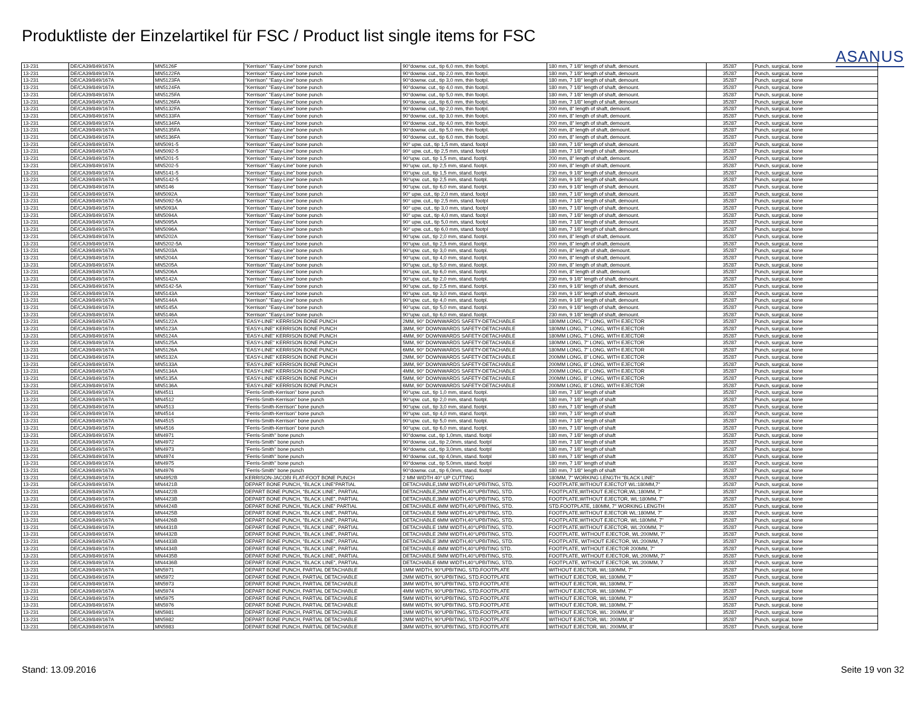Produktliste der Einzelartikel für FSC / Product list single items for FSC
ASANUS
| 13-231 | DE/CA39/849/167A | MN5126F | "Kerrison" "Easy-Line" bone punch | 90°downw. cut., tip 6,0 mm, thin footpl. | 180 mm, 7 1/8" length of shaft, demount. | 35287 | Punch, surgical, bone |
| 13-231 | DE/CA39/849/167A | MN5122FA | "Kerrison" "Easy-Line" bone punch | 90°downw. cut., tip 2,0 mm, thin footpl. | 180 mm, 7 1/8" length of shaft, demount. | 35287 | Punch, surgical, bone |
| 13-231 | DE/CA39/849/167A | MN5123FA | "Kerrison" "Easy-Line" bone punch | 90°downw. cut., tip 3,0 mm, thin footpl. | 180 mm, 7 1/8" length of shaft, demount. | 35287 | Punch, surgical, bone |
| 13-231 | DE/CA39/849/167A | MN5124FA | "Kerrison" "Easy-Line" bone punch | 90°downw. cut., tip 4,0 mm, thin footpl. | 180 mm, 7 1/8" length of shaft, demount. | 35287 | Punch, surgical, bone |
| 13-231 | DE/CA39/849/167A | MN5125FA | "Kerrison" "Easy-Line" bone punch | 90°downw. cut., tip 5,0 mm, thin footpl. | 180 mm, 7 1/8" length of shaft, demount. | 35287 | Punch, surgical, bone |
| 13-231 | DE/CA39/849/167A | MN5126FA | "Kerrison" "Easy-Line" bone punch | 90°downw. cut., tip 6,0 mm, thin footpl. | 180 mm, 7 1/8" length of shaft, demount. | 35287 | Punch, surgical, bone |
| 13-231 | DE/CA39/849/167A | MN5132FA | "Kerrison" "Easy-Line" bone punch | 90°downw. cut., tip 2,0 mm, thin footpl. | 200 mm, 8" length of shaft, demount. | 35287 | Punch, surgical, bone |
| 13-231 | DE/CA39/849/167A | MN5133FA | "Kerrison" "Easy-Line" bone punch | 90°downw. cut., tip 3,0 mm, thin footpl. | 200 mm, 8" length of shaft, demount. | 35287 | Punch, surgical, bone |
| 13-231 | DE/CA39/849/167A | MN5134FA | "Kerrison" "Easy-Line" bone punch | 90°downw. cut., tip 4,0 mm, thin footpl. | 200 mm, 8" length of shaft, demount. | 35287 | Punch, surgical, bone |
| 13-231 | DE/CA39/849/167A | MN5135FA | "Kerrison" "Easy-Line" bone punch | 90°downw. cut., tip 5,0 mm, thin footpl. | 200 mm, 8" length of shaft, demount. | 35287 | Punch, surgical, bone |
| 13-231 | DE/CA39/849/167A | MN5136FA | "Kerrison" "Easy-Line" bone punch | 90°downw. cut., tip 6,0 mm, thin footpl. | 200 mm, 8" length of shaft, demount. | 35287 | Punch, surgical, bone |
| 13-231 | DE/CA39/849/167A | MN5091-5 | "Kerrison" "Easy-Line" bone punch | 90° upw. cut., tip 1,5 mm, stand. footpl | 180 mm, 7 1/8" length of shaft, demount. | 35287 | Punch, surgical, bone |
| 13-231 | DE/CA39/849/167A | MN5092-5 | "Kerrison" "Easy-Line" bone punch | 90° upw. cut., tip 2,5 mm, stand. footpl | 180 mm, 7 1/8" length of shaft, demount. | 35287 | Punch, surgical, bone |
| 13-231 | DE/CA39/849/167A | MN5201-5 | "Kerrison" "Easy-Line" bone punch | 90°upw. cut., tip 1,5 mm, stand. footpl. | 200 mm, 8" length of shaft, demount. | 35287 | Punch, surgical, bone |
| 13-231 | DE/CA39/849/167A | MN5202-5 | "Kerrison" "Easy-Line" bone punch | 90°upw. cut., tip 2,5 mm, stand. footpl. | 200 mm, 8" length of shaft, demount. | 35287 | Punch, surgical, bone |
| 13-231 | DE/CA39/849/167A | MN5141-5 | "Kerrison" "Easy-Line" bone punch | 90°upw. cut., tip 1,5 mm, stand. footpl. | 230 mm, 9 1/8" length of shaft, demount. | 35287 | Punch, surgical, bone |
| 13-231 | DE/CA39/849/167A | MN5142-5 | "Kerrison" "Easy-Line" bone punch | 90°upw. cut., tip 2,5 mm, stand. footpl. | 230 mm, 9 1/8" length of shaft, demount. | 35287 | Punch, surgical, bone |
| 13-231 | DE/CA39/849/167A | MN5146 | "Kerrison" "Easy-Line" bone punch | 90°upw. cut., tip 6,0 mm, stand. footpl. | 230 mm, 9 1/8" length of shaft, demount. | 35287 | Punch, surgical, bone |
| 13-231 | DE/CA39/849/167A | MN5092A | "Kerrison" "Easy-Line" bone punch | 90° upw. cut., tip 2,0 mm, stand. footpl | 180 mm, 7 1/8" length of shaft, demount. | 35287 | Punch, surgical, bone |
| 13-231 | DE/CA39/849/167A | MN5092-5A | "Kerrison" "Easy-Line" bone punch | 90° upw. cut., tip 2,5 mm, stand. footpl | 180 mm, 7 1/8" length of shaft, demount. | 35287 | Punch, surgical, bone |
| 13-231 | DE/CA39/849/167A | MN5093A | "Kerrison" "Easy-Line" bone punch | 90° upw. cut., tip 3,0 mm, stand. footpl | 180 mm, 7 1/8" length of shaft, demount. | 35287 | Punch, surgical, bone |
| 13-231 | DE/CA39/849/167A | MN5094A | "Kerrison" "Easy-Line" bone punch | 90° upw. cut., tip 4,0 mm, stand. footpl | 180 mm, 7 1/8" length of shaft, demount. | 35287 | Punch, surgical, bone |
| 13-231 | DE/CA39/849/167A | MN5095A | "Kerrison" "Easy-Line" bone punch | 90° upw. cut., tip 5,0 mm, stand. footpl | 180 mm, 7 1/8" length of shaft, demount. | 35287 | Punch, surgical, bone |
| 13-231 | DE/CA39/849/167A | MN5096A | "Kerrison" "Easy-Line" bone punch | 90° upw. cut., tip 6,0 mm, stand. footpl | 180 mm, 7 1/8" length of shaft, demount. | 35287 | Punch, surgical, bone |
| 13-231 | DE/CA39/849/167A | MN5202A | "Kerrison" "Easy-Line" bone punch | 90°upw. cut., tip 2,0 mm, stand. footpl. | 200 mm, 8" length of shaft, demount. | 35287 | Punch, surgical, bone |
| 13-231 | DE/CA39/849/167A | MN5202-5A | "Kerrison" "Easy-Line" bone punch | 90°upw. cut., tip 2,5 mm, stand. footpl. | 200 mm, 8" length of shaft, demount. | 35287 | Punch, surgical, bone |
| 13-231 | DE/CA39/849/167A | MN5203A | "Kerrison" "Easy-Line" bone punch | 90°upw. cut., tip 3,0 mm, stand. footpl. | 200 mm, 8" length of shaft, demount. | 35287 | Punch, surgical, bone |
| 13-231 | DE/CA39/849/167A | MN5204A | "Kerrison" "Easy-Line" bone punch | 90°upw. cut., tip 4,0 mm, stand. footpl. | 200 mm, 8" length of shaft, demount. | 35287 | Punch, surgical, bone |
| 13-231 | DE/CA39/849/167A | MN5205A | "Kerrison" "Easy-Line" bone punch | 90°upw. cut., tip 5,0 mm, stand. footpl. | 200 mm, 8" length of shaft, demount. | 35287 | Punch, surgical, bone |
| 13-231 | DE/CA39/849/167A | MN5206A | "Kerrison" "Easy-Line" bone punch | 90°upw. cut., tip 6,0 mm, stand. footpl. | 200 mm, 8" length of shaft, demount. | 35287 | Punch, surgical, bone |
| 13-231 | DE/CA39/849/167A | MN5142A | "Kerrison" "Easy-Line" bone punch | 90°upw. cut., tip 2,0 mm, stand. footpl. | 230 mm, 9 1/8" length of shaft, demount. | 35287 | Punch, surgical, bone |
| 13-231 | DE/CA39/849/167A | MN5142-5A | "Kerrison" "Easy-Line" bone punch | 90°upw. cut., tip 2,5 mm, stand. footpl. | 230 mm, 9 1/8" length of shaft, demount. | 35287 | Punch, surgical, bone |
| 13-231 | DE/CA39/849/167A | MN5143A | "Kerrison" "Easy-Line" bone punch | 90°upw. cut., tip 3,0 mm, stand. footpl. | 230 mm, 9 1/8" length of shaft, demount. | 35287 | Punch, surgical, bone |
| 13-231 | DE/CA39/849/167A | MN5144A | "Kerrison" "Easy-Line" bone punch | 90°upw. cut., tip 4,0 mm, stand. footpl. | 230 mm, 9 1/8" length of shaft, demount. | 35287 | Punch, surgical, bone |
| 13-231 | DE/CA39/849/167A | MN5145A | "Kerrison" "Easy-Line" bone punch | 90°upw. cut., tip 5,0 mm, stand. footpl. | 230 mm, 9 1/8" length of shaft, demount. | 35287 | Punch, surgical, bone |
| 13-231 | DE/CA39/849/167A | MN5146A | "Kerrison" "Easy-Line" bone punch | 90°upw. cut., tip 6,0 mm, stand. footpl. | 230 mm, 9 1/8" length of shaft, demount. | 35287 | Punch, surgical, bone |
| 13-231 | DE/CA39/849/167A | MN5122A | "EASY-LINE" KERRISON BONE PUNCH | 2MM, 90° DOWNWARDS SAFETY-DETACHABLE | 180MM LONG, 7" LONG, WITH EJECTOR | 35287 | Punch, surgical, bone |
| 13-231 | DE/CA39/849/167A | MN5123A | "EASY-LINE" KERRISON BONE PUNCH | 3MM, 90° DOWNWARDS SAFETY-DETACHABLE | 180MM LONG, 7" LONG, WITH EJECTOR | 35287 | Punch, surgical, bone |
| 13-231 | DE/CA39/849/167A | MN5124A | "EASY-LINE" KERRISON BONE PUNCH | 4MM, 90° DOWNWARDS SAFETY-DETACHABLE | 180MM LONG, 7" LONG, WITH EJECTOR | 35287 | Punch, surgical, bone |
| 13-231 | DE/CA39/849/167A | MN5125A | "EASY-LINE" KERRISON BONE PUNCH | 5MM, 90° DOWNWARDS SAFETY-DETACHABLE | 180MM LONG, 7" LONG, WITH EJECTOR | 35287 | Punch, surgical, bone |
| 13-231 | DE/CA39/849/167A | MN5126A | "EASY-LINE" KERRISON BONE PUNCH | 6MM, 90° DOWNWARDS SAFETY-DETACHABLE | 180MM LONG, 7" LONG, WITH EJECTOR | 35287 | Punch, surgical, bone |
| 13-231 | DE/CA39/849/167A | MN5132A | "EASY-LINE" KERRISON BONE PUNCH | 2MM, 90° DOWNWARDS SAFETY-DETACHABLE | 200MM LONG, 8" LONG, WITH EJECTOR | 35287 | Punch, surgical, bone |
| 13-231 | DE/CA39/849/167A | MN5133A | "EASY-LINE" KERRISON BONE PUNCH | 3MM, 90° DOWNWARDS SAFETY-DETACHABLE | 200MM LONG, 8" LONG, WITH EJECTOR | 35287 | Punch, surgical, bone |
| 13-231 | DE/CA39/849/167A | MN5134A | "EASY-LINE" KERRISON BONE PUNCH | 4MM, 90° DOWNWARDS SAFETY-DETACHABLE | 200MM LONG, 8" LONG, WITH EJECTOR | 35287 | Punch, surgical, bone |
| 13-231 | DE/CA39/849/167A | MN5135A | "EASY-LINE" KERRISON BONE PUNCH | 5MM, 90° DOWNWARDS SAFETY-DETACHABLE | 200MM LONG, 8" LONG, WITH EJECTOR | 35287 | Punch, surgical, bone |
| 13-231 | DE/CA39/849/167A | MN5136A | "EASY-LINE" KERRISON BONE PUNCH | 6MM, 90° DOWNWARDS SAFETY-DETACHABLE | 200MM LONG, 8" LONG, WITH EJECTOR | 35287 | Punch, surgical, bone |
| 13-231 | DE/CA39/849/167A | MN4511 | "Ferris-Smith-Kerrison" bone punch | 90°upw. cut., tip 1,0 mm, stand. footpl. | 180 mm, 7 1/8" length of shaft | 35287 | Punch, surgical, bone |
| 13-231 | DE/CA39/849/167A | MN4512 | "Ferris-Smith-Kerrison" bone punch | 90°upw. cut., tip 2,0 mm, stand. footpl. | 180 mm, 7 1/8" length of shaft | 35287 | Punch, surgical, bone |
| 13-231 | DE/CA39/849/167A | MN4513 | "Ferris-Smith-Kerrison" bone punch | 90°upw. cut., tip 3,0 mm, stand. footpl. | 180 mm, 7 1/8" length of shaft | 35287 | Punch, surgical, bone |
| 13-231 | DE/CA39/849/167A | MN4514 | "Ferris-Smith-Kerrison" bone punch | 90°upw. cut., tip 4,0 mm, stand. footpl. | 180 mm, 7 1/8" length of shaft | 35287 | Punch, surgical, bone |
| 13-231 | DE/CA39/849/167A | MN4515 | "Ferris-Smith-Kerrison" bone punch | 90°upw. cut., tip 5,0 mm, stand. footpl. | 180 mm, 7 1/8" length of shaft | 35287 | Punch, surgical, bone |
| 13-231 | DE/CA39/849/167A | MN4516 | "Ferris-Smith-Kerrison" bone punch | 90°upw. cut., tip 6,0 mm, stand. footpl. | 180 mm, 7 1/8" length of shaft | 35287 | Punch, surgical, bone |
| 13-231 | DE/CA39/849/167A | MN4971 | "Ferris-Smith" bone punch | 90°downw. cut., tip 1,0mm, stand. footpl | 180 mm, 7 1/8" length of shaft | 35287 | Punch, surgical, bone |
| 13-231 | DE/CA39/849/167A | MN4972 | "Ferris-Smith" bone punch | 90°downw. cut., tip 2,0mm, stand. footpl | 180 mm, 7 1/8" length of shaft | 35287 | Punch, surgical, bone |
| 13-231 | DE/CA39/849/167A | MN4973 | "Ferris-Smith" bone punch | 90°downw. cut., tip 3,0mm, stand. footpl | 180 mm, 7 1/8" length of shaft | 35287 | Punch, surgical, bone |
| 13-231 | DE/CA39/849/167A | MN4974 | "Ferris-Smith" bone punch | 90°downw. cut., tip 4,0mm, stand. footpl | 180 mm, 7 1/8" length of shaft | 35287 | Punch, surgical, bone |
| 13-231 | DE/CA39/849/167A | MN4975 | "Ferris-Smith" bone punch | 90°downw. cut., tip 5,0mm, stand. footpl | 180 mm, 7 1/8" length of shaft | 35287 | Punch, surgical, bone |
| 13-231 | DE/CA39/849/167A | MN4976 | "Ferris-Smith" bone punch | 90°downw. cut., tip 6,0mm, stand. footpl | 180 mm, 7 1/8" length of shaft | 35287 | Punch, surgical, bone |
| 13-231 | DE/CA39/849/167A | MN4952B | KERRISON-JACOBI FLAT-FOOT BONE PUNCH | 2 MM WIDTH 40° UP CUTTING | 180MM, 7" WORKING LENGTH "BLACK LINE" | 35287 | Punch, surgical, bone |
| 13-231 | DE/CA39/849/167A | MN4421B | DEPART BONE PUNCH, "BLACK LINE"PARTIAL | DETACHABLE,1MM WIDTH,40°UPBITING, STD. | FOOTPLATE,WITHOUT EJECTOT WL:180MM,7" | 35287 | Punch, surgical, bone |
| 13-231 | DE/CA39/849/167A | MN4422B | DEPART BONE PUNCH, "BLACK LINE", PARTIAL | DETACHABLE,2MM WIDTH,40°UPBITING, STD. | FOOTPLATE,WITHOUT EJECTOR,WL:180MM, 7" | 35287 | Punch, surgical, bone |
| 13-231 | DE/CA39/849/167A | MN4423B | DEPART BONE PUNCH, "BLACK LINE", PARTIAL | DETACHABLE,3MM WIDTH,40°UPBITING, STD. | FOOTPLATE,WITHOUT EJECTOR, WL:180MM, 7" | 35287 | Punch, surgical, bone |
| 13-231 | DE/CA39/849/167A | MN4424B | DEPART BONE PUNCH, "BLACK LINE" PARTIAL | DETACHABLE 4MM WIDTH,40°UPBITING, STD. | STD.FOOTPLATE, 180MM, 7" WORKING LENGTH | 35287 | Punch, surgical, bone |
| 13-231 | DE/CA39/849/167A | MN4425B | DEPART BONE PUNCH, "BLACK LINE", PARTIAL | DETACHABLE 5MM WIDTH,40°UPBITING, STD. | FOOTPLATE,WITHOUT EJECTOR WL:180MM, 7" | 35287 | Punch, surgical, bone |
| 13-231 | DE/CA39/849/167A | MN4426B | DEPART BONE PUNCH, "BLACK LINE", PARTIAL | DETACHABLE 6MM WIDTH,40°UPBITING, STD. | FOOTPLATE,WITHOUT EJECTOR, WL:180MM, 7" | 35287 | Punch, surgical, bone |
| 13-231 | DE/CA39/849/167A | MN4431B | DEPART BONE PUNCH, "BLACK LINE", PARTIAL | DETACHABLE 1MM WIDTH,40°UPBITING, STD. | FOOTPLATE,WITHOUT EJECTOR, WL:200MM, 7" | 35287 | Punch, surgical, bone |
| 13-231 | DE/CA39/849/167A | MN4432B | DEPART BONE PUNCH, "BLACK LINE", PARTIAL | DETACHABLE 2MM WIDTH,40°UPBITING, STD. | FOOTPLATE, WITHOUT EJECTOR, WL:200MM, 7" | 35287 | Punch, surgical, bone |
| 13-231 | DE/CA39/849/167A | MN4433B | DEPART BONE PUNCH, "BLACK LINE", PARTIAL | DETACHABLE 3MM WIDTH,40°UPBITING, STD. | FOOTPLATE, WITHOUT EJECTOR, WL:200MM, 7 | 35287 | Punch, surgical, bone |
| 13-231 | DE/CA39/849/167A | MN4434B | DEPART BONE PUNCH, "BLACK LINE", PARTIAL | DETACHABLE 4MM WIDTH,40°UPBITING STD. | FOOTPLATE, WITHOUT EJECTOR 200MM, 7" | 35287 | Punch, surgical, bone |
| 13-231 | DE/CA39/849/167A | MN4435B | DEPART BONE PUNCH, "BLACK LINE", PARTIAL | DETACHABLE 5MM WIDTH,40°UPBITING, STD. | FOOTPLATE, WITHOUT EJECTOR, WL:200MM, 7" | 35287 | Punch, surgical, bone |
| 13-231 | DE/CA39/849/167A | MN4436B | DEPART BONE PUNCH, "BLACK LINE", PARTIAL | DETACHABLE 6MM WIDTH,40°UPBITING, STD. | FOOTPLATE, WITHOUT EJECTOR, WL:200MM, 7 | 35287 | Punch, surgical, bone |
| 13-231 | DE/CA39/849/167A | MN5971 | DEPART BONE PUNCH, PARTIAL DETACHABLE | 1MM WIDTH, 90°UPBITING, STD.FOOTPLATE | WITHOUT EJECTOR, WL:180MM, 7" | 35287 | Punch, surgical, bone |
| 13-231 | DE/CA39/849/167A | MN5972 | DEPART BONE PUNCH, PARTIAL DETACHABLE | 2MM WIDTH, 90°UPBITING, STD.FOOTPLATE | WITHOUT EJECTOR, WL:180MM, 7" | 35287 | Punch, surgical, bone |
| 13-231 | DE/CA39/849/167A | MN5973 | DEPART BONE PUNCH, PARTIAL DETACHABLE | 3MM WIDTH, 90°UPBITING, STD.FOOTPLATE | WITHOUT EJECTOR, WL:180MM, 7" | 35287 | Punch, surgical, bone |
| 13-231 | DE/CA39/849/167A | MN5974 | DEPART BONE PUNCH, PARTIAL DETACHABLE | 4MM WIDTH, 90°UPBITING, STD.FOOTPLATE | WITHOUT EJECTOR, WL:180MM, 7" | 35287 | Punch, surgical, bone |
| 13-231 | DE/CA39/849/167A | MN5975 | DEPART BONE PUNCH, PARTIAL DETACHABLE | 5MM WIDTH, 90°UPBITING, STD.FOOTPLATE | WITHOUT EJECTOR, WL:180MM, 7" | 35287 | Punch, surgical, bone |
| 13-231 | DE/CA39/849/167A | MN5976 | DEPART BONE PUNCH, PARTIAL DETACHABLE | 6MM WIDTH, 90°UPBITING, STD.FOOTPLATE | WITHOUT EJECTOR, WL:180MM, 7" | 35287 | Punch, surgical, bone |
| 13-231 | DE/CA39/849/167A | MN5981 | DEPART BONE PUNCH, PARTIAL DETACHABLE | 1MM WIDTH, 90°UPBITING, STD.FOOTPLATE | WITHOUT EJECTOR, WL: 200MM, 8" | 35287 | Punch, surgical, bone |
| 13-231 | DE/CA39/849/167A | MN5982 | DEPART BONE PUNCH, PARTIAL DETACHABLE | 2MM WIDTH, 90°UPBITING, STD.FOOTPLATE | WITHOUT EJECTOR, WL: 200MM, 8" | 35287 | Punch, surgical, bone |
| 13-231 | DE/CA39/849/167A | MN5983 | DEPART BONE PUNCH, PARTIAL DETACHABLE | 3MM WIDTH, 90°UPBITING, STD.FOOTPLATE | WITHOUT EJECTOR, WL: 200MM, 8" | 35287 | Punch, surgical, bone |
Stand: 13.09.2016 Seite 19 von 32